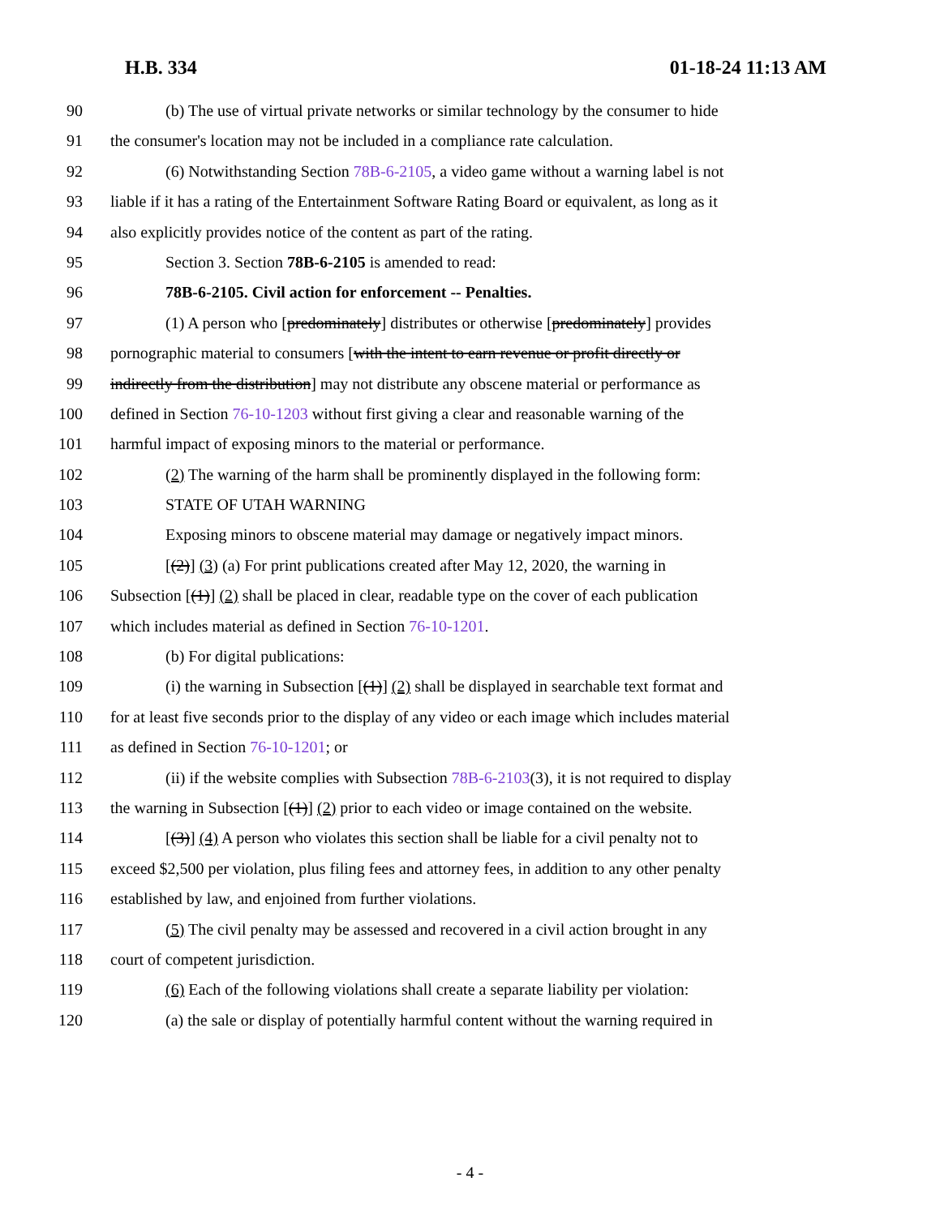H.B. 334 01-18-24 11:13 AM
90 (b) The use of virtual private networks or similar technology by the consumer to hide
91 the consumer's location may not be included in a compliance rate calculation.
92 (6) Notwithstanding Section 78B-6-2105, a video game without a warning label is not
93 liable if it has a rating of the Entertainment Software Rating Board or equivalent, as long as it
94 also explicitly provides notice of the content as part of the rating.
95 Section 3. Section 78B-6-2105 is amended to read:
96 78B-6-2105. Civil action for enforcement -- Penalties.
97 (1) A person who [predominately] distributes or otherwise [predominately] provides
98 pornographic material to consumers [with the intent to earn revenue or profit directly or
99 indirectly from the distribution] may not distribute any obscene material or performance as
100 defined in Section 76-10-1203 without first giving a clear and reasonable warning of the
101 harmful impact of exposing minors to the material or performance.
102 (2) The warning of the harm shall be prominently displayed in the following form:
103 STATE OF UTAH WARNING
104 Exposing minors to obscene material may damage or negatively impact minors.
105 [(2)] (3) (a) For print publications created after May 12, 2020, the warning in
106 Subsection [(1)] (2) shall be placed in clear, readable type on the cover of each publication
107 which includes material as defined in Section 76-10-1201.
108 (b) For digital publications:
109 (i) the warning in Subsection [(1)] (2) shall be displayed in searchable text format and
110 for at least five seconds prior to the display of any video or each image which includes material
111 as defined in Section 76-10-1201; or
112 (ii) if the website complies with Subsection 78B-6-2103(3), it is not required to display
113 the warning in Subsection [(1)] (2) prior to each video or image contained on the website.
114 [(3)] (4) A person who violates this section shall be liable for a civil penalty not to
115 exceed $2,500 per violation, plus filing fees and attorney fees, in addition to any other penalty
116 established by law, and enjoined from further violations.
117 (5) The civil penalty may be assessed and recovered in a civil action brought in any
118 court of competent jurisdiction.
119 (6) Each of the following violations shall create a separate liability per violation:
120 (a) the sale or display of potentially harmful content without the warning required in
- 4 -